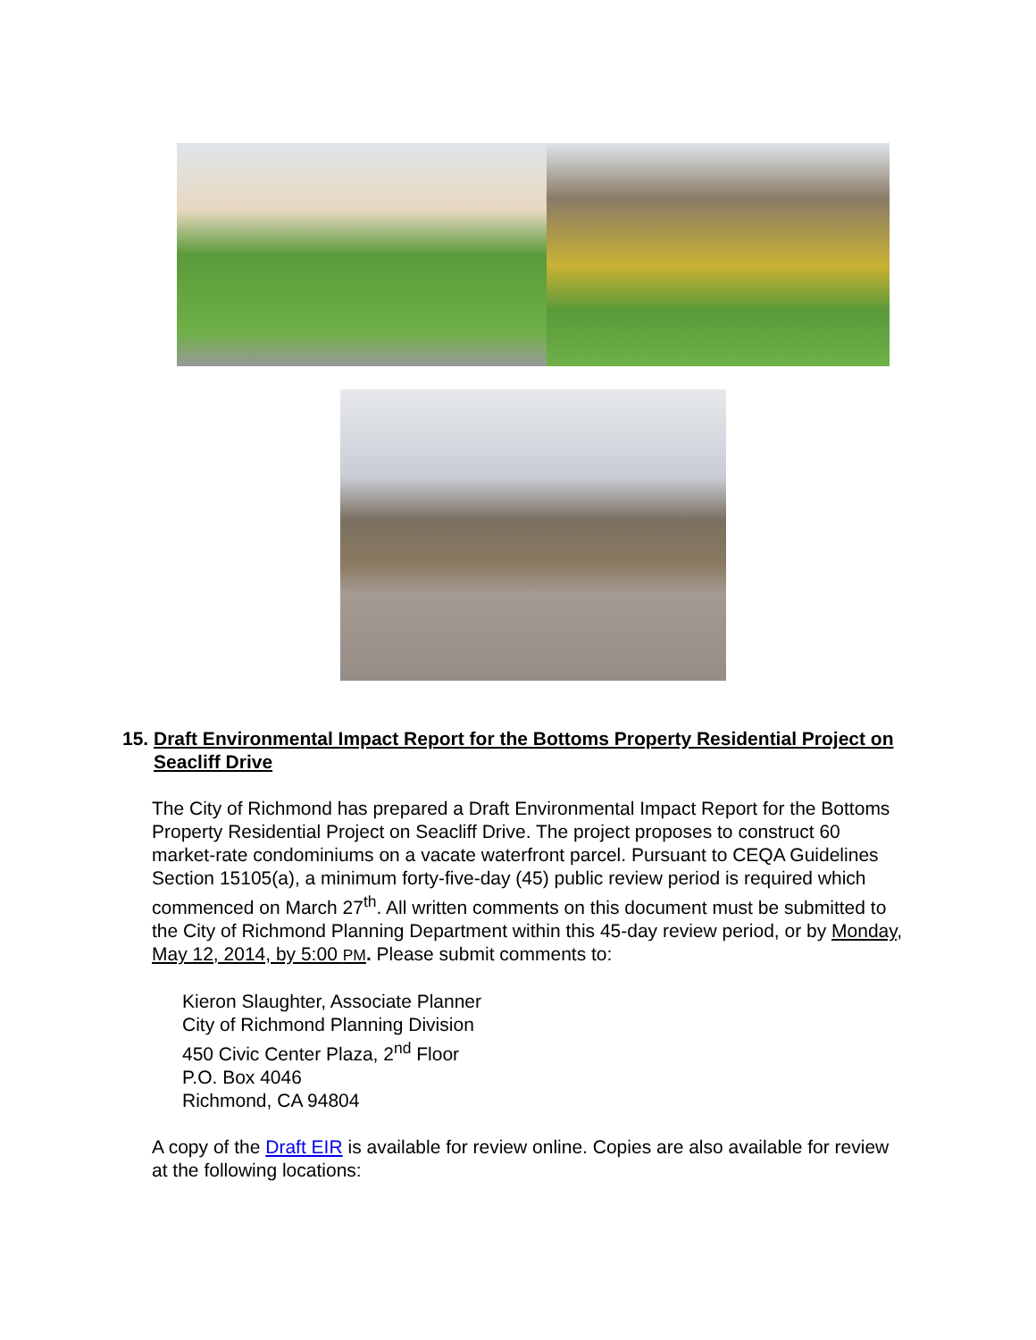15. Draft Environmental Impact Report for the Bottoms Property Residential Project on Seacliff Drive
The City of Richmond has prepared a Draft Environmental Impact Report for the Bottoms Property Residential Project on Seacliff Drive. The project proposes to construct 60 market-rate condominiums on a vacate waterfront parcel. Pursuant to CEQA Guidelines Section 15105(a), a minimum forty-five-day (45) public review period is required which commenced on March 27<sup>th</sup>. All written comments on this document must be submitted to the City of Richmond Planning Department within this 45-day review period, or by Monday, May 12, 2014, by 5:00 PM. Please submit comments to:
Kieron Slaughter, Associate Planner
City of Richmond Planning Division
450 Civic Center Plaza, 2<sup>nd</sup> Floor
P.O. Box 4046
Richmond, CA 94804
A copy of the Draft EIR is available for review online. Copies are also available for review at the following locations: